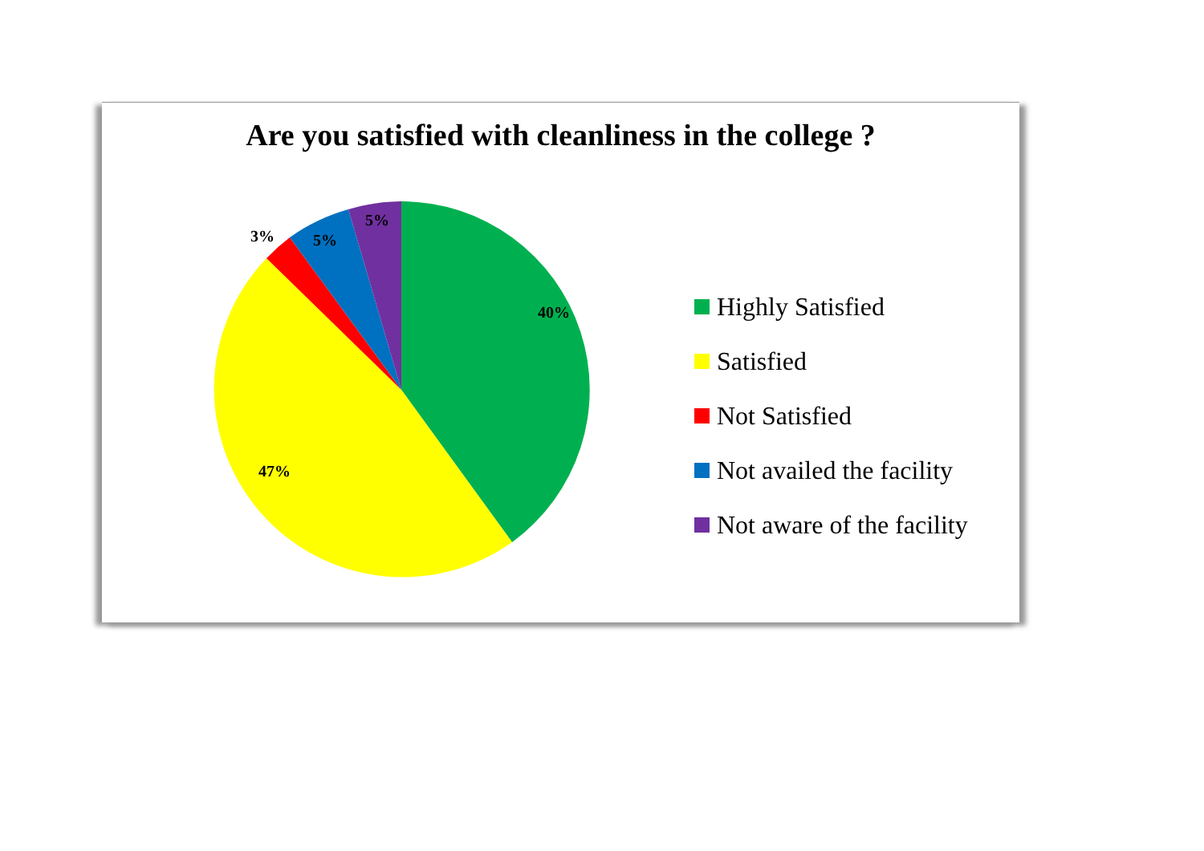Are you satisfied with cleanliness in the college ?
40%
47%
3%
5%
5%
Highly Satisfied
Satisfied
Not Satisfied
Not availed the facility
Not aware of the facility